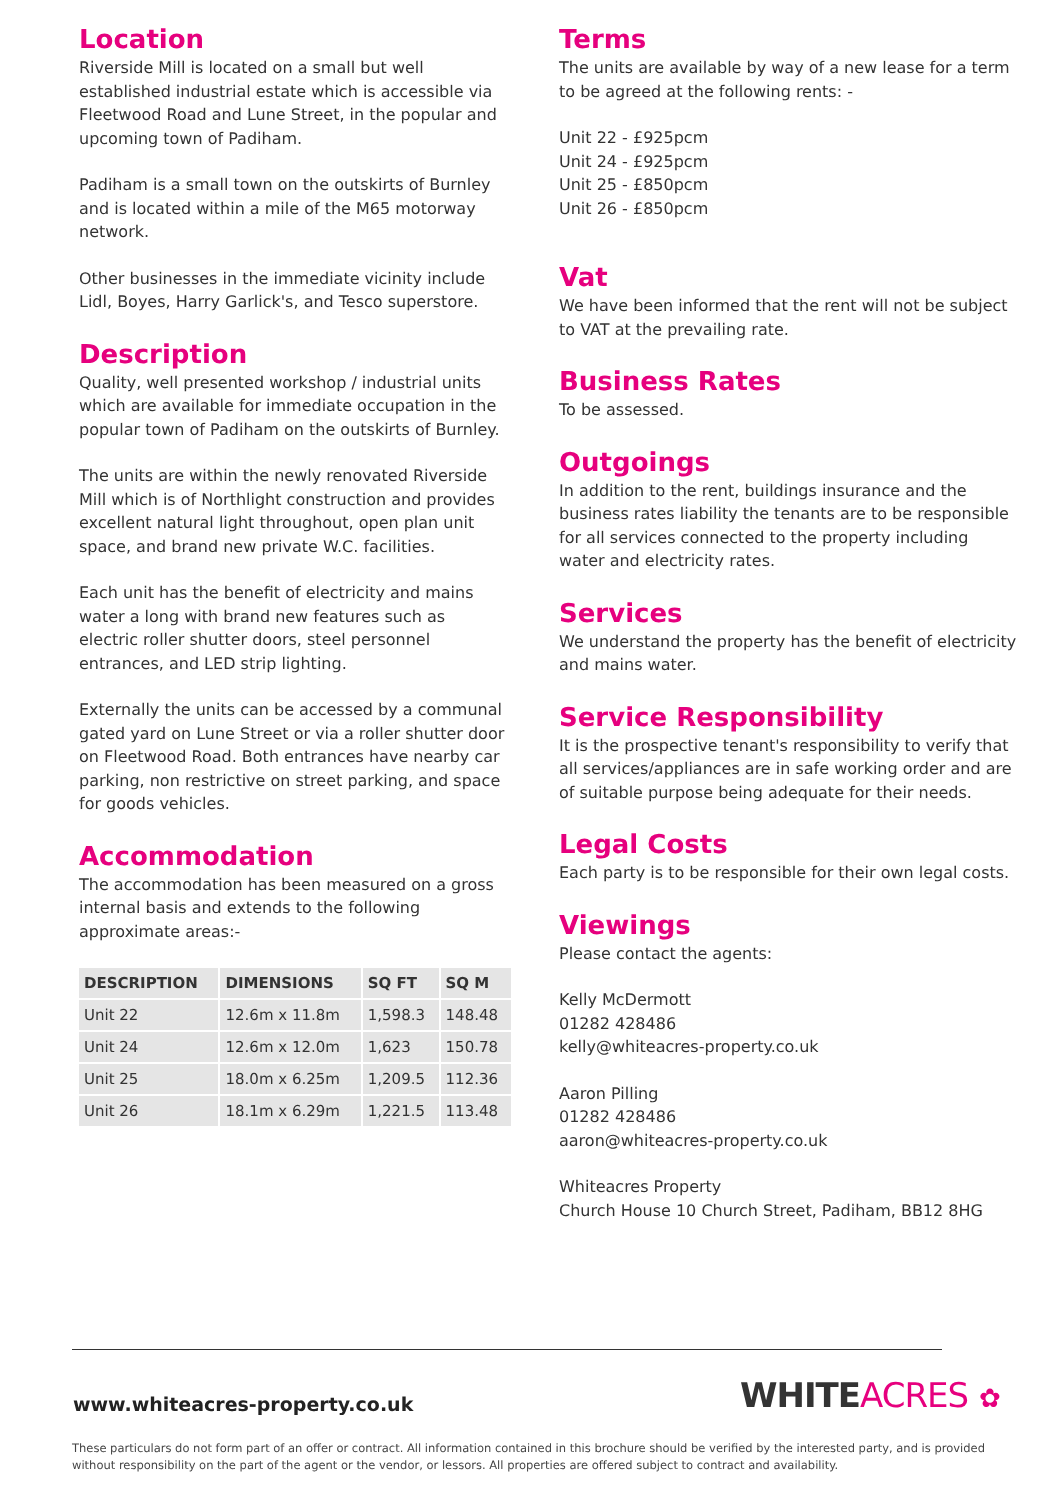Location
Riverside Mill is located on a small but well established industrial estate which is accessible via Fleetwood Road and Lune Street, in the popular and upcoming town of Padiham.
Padiham is a small town on the outskirts of Burnley and is located within a mile of the M65 motorway network.
Other businesses in the immediate vicinity include Lidl, Boyes, Harry Garlick's, and Tesco superstore.
Description
Quality, well presented workshop / industrial units which are available for immediate occupation in the popular town of Padiham on the outskirts of Burnley.
The units are within the newly renovated Riverside Mill which is of Northlight construction and provides excellent natural light throughout, open plan unit space, and brand new private W.C. facilities.
Each unit has the benefit of electricity and mains water a long with brand new features such as electric roller shutter doors, steel personnel entrances, and LED strip lighting.
Externally the units can be accessed by a communal gated yard on Lune Street or via a roller shutter door on Fleetwood Road. Both entrances have nearby car parking, non restrictive on street parking, and space for goods vehicles.
Accommodation
The accommodation has been measured on a gross internal basis and extends to the following approximate areas:-
| DESCRIPTION | DIMENSIONS | SQ FT | SQ M |
| --- | --- | --- | --- |
| Unit 22 | 12.6m x 11.8m | 1,598.3 | 148.48 |
| Unit 24 | 12.6m x 12.0m | 1,623 | 150.78 |
| Unit 25 | 18.0m x 6.25m | 1,209.5 | 112.36 |
| Unit 26 | 18.1m x 6.29m | 1,221.5 | 113.48 |
Terms
The units are available by way of a new lease for a term to be agreed at the following rents: -
Unit 22 - £925pcm
Unit 24 - £925pcm
Unit 25 - £850pcm
Unit 26 - £850pcm
Vat
We have been informed that the rent will not be subject to VAT at the prevailing rate.
Business Rates
To be assessed.
Outgoings
In addition to the rent, buildings insurance and the business rates liability the tenants are to be responsible for all services connected to the property including water and electricity rates.
Services
We understand the property has the benefit of electricity and mains water.
Service Responsibility
It is the prospective tenant's responsibility to verify that all services/appliances are in safe working order and are of suitable purpose being adequate for their needs.
Legal Costs
Each party is to be responsible for their own legal costs.
Viewings
Please contact the agents:
Kelly McDermott
01282 428486
kelly@whiteacres-property.co.uk
Aaron Pilling
01282 428486
aaron@whiteacres-property.co.uk
Whiteacres Property
Church House 10 Church Street, Padiham, BB12 8HG
www.whiteacres-property.co.uk WHITEACRES ✿
These particulars do not form part of an offer or contract. All information contained in this brochure should be verified by the interested party, and is provided without responsibility on the part of the agent or the vendor, or lessors. All properties are offered subject to contract and availability.